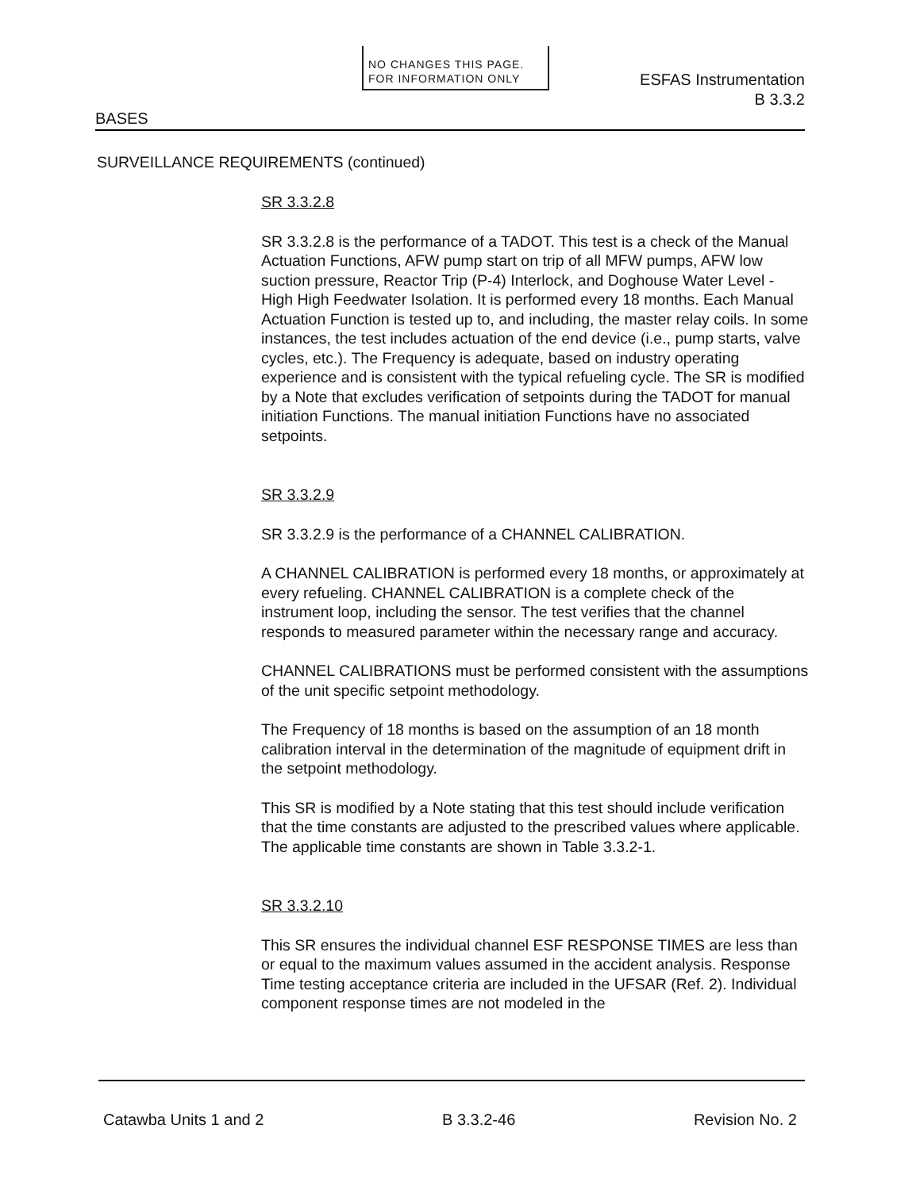NO CHANGES THIS PAGE.
FOR INFORMATION ONLY
ESFAS Instrumentation
B 3.3.2
BASES
SURVEILLANCE REQUIREMENTS (continued)
SR 3.3.2.8
SR 3.3.2.8 is the performance of a TADOT. This test is a check of the Manual Actuation Functions, AFW pump start on trip of all MFW pumps, AFW low suction pressure, Reactor Trip (P-4) Interlock, and Doghouse Water Level - High High Feedwater Isolation. It is performed every 18 months. Each Manual Actuation Function is tested up to, and including, the master relay coils. In some instances, the test includes actuation of the end device (i.e., pump starts, valve cycles, etc.). The Frequency is adequate, based on industry operating experience and is consistent with the typical refueling cycle. The SR is modified by a Note that excludes verification of setpoints during the TADOT for manual initiation Functions. The manual initiation Functions have no associated setpoints.
SR 3.3.2.9
SR 3.3.2.9 is the performance of a CHANNEL CALIBRATION.
A CHANNEL CALIBRATION is performed every 18 months, or approximately at every refueling. CHANNEL CALIBRATION is a complete check of the instrument loop, including the sensor. The test verifies that the channel responds to measured parameter within the necessary range and accuracy.
CHANNEL CALIBRATIONS must be performed consistent with the assumptions of the unit specific setpoint methodology.
The Frequency of 18 months is based on the assumption of an 18 month calibration interval in the determination of the magnitude of equipment drift in the setpoint methodology.
This SR is modified by a Note stating that this test should include verification that the time constants are adjusted to the prescribed values where applicable. The applicable time constants are shown in Table 3.3.2-1.
SR 3.3.2.10
This SR ensures the individual channel ESF RESPONSE TIMES are less than or equal to the maximum values assumed in the accident analysis. Response Time testing acceptance criteria are included in the UFSAR (Ref. 2). Individual component response times are not modeled in the
Catawba Units 1 and 2 B 3.3.2-46 Revision No. 2